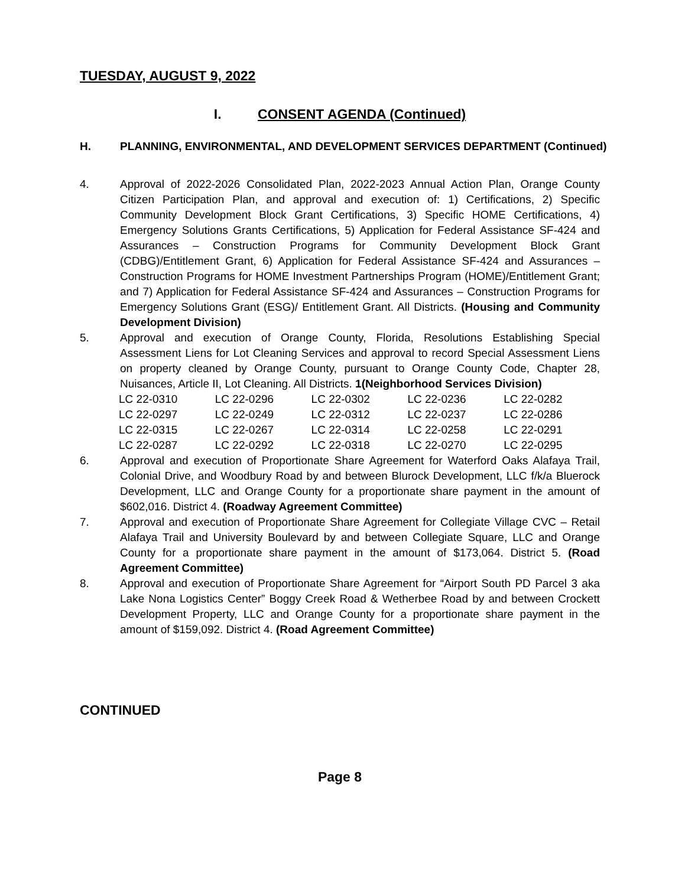TUESDAY, AUGUST 9, 2022
I. CONSENT AGENDA (Continued)
H. PLANNING, ENVIRONMENTAL, AND DEVELOPMENT SERVICES DEPARTMENT (Continued)
4. Approval of 2022-2026 Consolidated Plan, 2022-2023 Annual Action Plan, Orange County Citizen Participation Plan, and approval and execution of: 1) Certifications, 2) Specific Community Development Block Grant Certifications, 3) Specific HOME Certifications, 4) Emergency Solutions Grants Certifications, 5) Application for Federal Assistance SF-424 and Assurances – Construction Programs for Community Development Block Grant (CDBG)/Entitlement Grant, 6) Application for Federal Assistance SF-424 and Assurances – Construction Programs for HOME Investment Partnerships Program (HOME)/Entitlement Grant; and 7) Application for Federal Assistance SF-424 and Assurances – Construction Programs for Emergency Solutions Grant (ESG)/ Entitlement Grant. All Districts. (Housing and Community Development Division)
5. Approval and execution of Orange County, Florida, Resolutions Establishing Special Assessment Liens for Lot Cleaning Services and approval to record Special Assessment Liens on property cleaned by Orange County, pursuant to Orange County Code, Chapter 28, Nuisances, Article II, Lot Cleaning. All Districts. 1(Neighborhood Services Division)
| LC 22-0310 | LC 22-0296 | LC 22-0302 | LC 22-0236 | LC 22-0282 |
| LC 22-0297 | LC 22-0249 | LC 22-0312 | LC 22-0237 | LC 22-0286 |
| LC 22-0315 | LC 22-0267 | LC 22-0314 | LC 22-0258 | LC 22-0291 |
| LC 22-0287 | LC 22-0292 | LC 22-0318 | LC 22-0270 | LC 22-0295 |
6. Approval and execution of Proportionate Share Agreement for Waterford Oaks Alafaya Trail, Colonial Drive, and Woodbury Road by and between Blurock Development, LLC f/k/a Bluerock Development, LLC and Orange County for a proportionate share payment in the amount of $602,016. District 4. (Roadway Agreement Committee)
7. Approval and execution of Proportionate Share Agreement for Collegiate Village CVC – Retail Alafaya Trail and University Boulevard by and between Collegiate Square, LLC and Orange County for a proportionate share payment in the amount of $173,064. District 5. (Road Agreement Committee)
8. Approval and execution of Proportionate Share Agreement for “Airport South PD Parcel 3 aka Lake Nona Logistics Center” Boggy Creek Road & Wetherbee Road by and between Crockett Development Property, LLC and Orange County for a proportionate share payment in the amount of $159,092. District 4. (Road Agreement Committee)
CONTINUED
Page 8